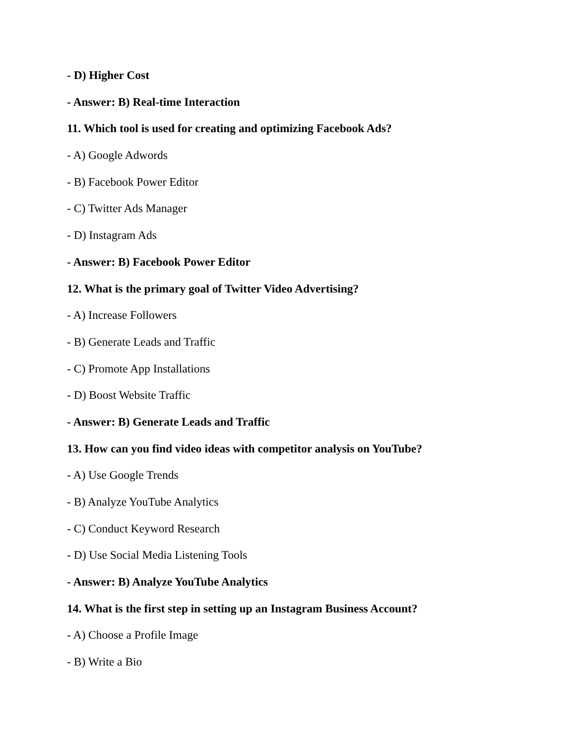- D) Higher Cost
- Answer: B) Real-time Interaction
11. Which tool is used for creating and optimizing Facebook Ads?
- A) Google Adwords
- B) Facebook Power Editor
- C) Twitter Ads Manager
- D) Instagram Ads
- Answer: B) Facebook Power Editor
12. What is the primary goal of Twitter Video Advertising?
- A) Increase Followers
- B) Generate Leads and Traffic
- C) Promote App Installations
- D) Boost Website Traffic
- Answer: B) Generate Leads and Traffic
13. How can you find video ideas with competitor analysis on YouTube?
- A) Use Google Trends
- B) Analyze YouTube Analytics
- C) Conduct Keyword Research
- D) Use Social Media Listening Tools
- Answer: B) Analyze YouTube Analytics
14. What is the first step in setting up an Instagram Business Account?
- A) Choose a Profile Image
- B) Write a Bio